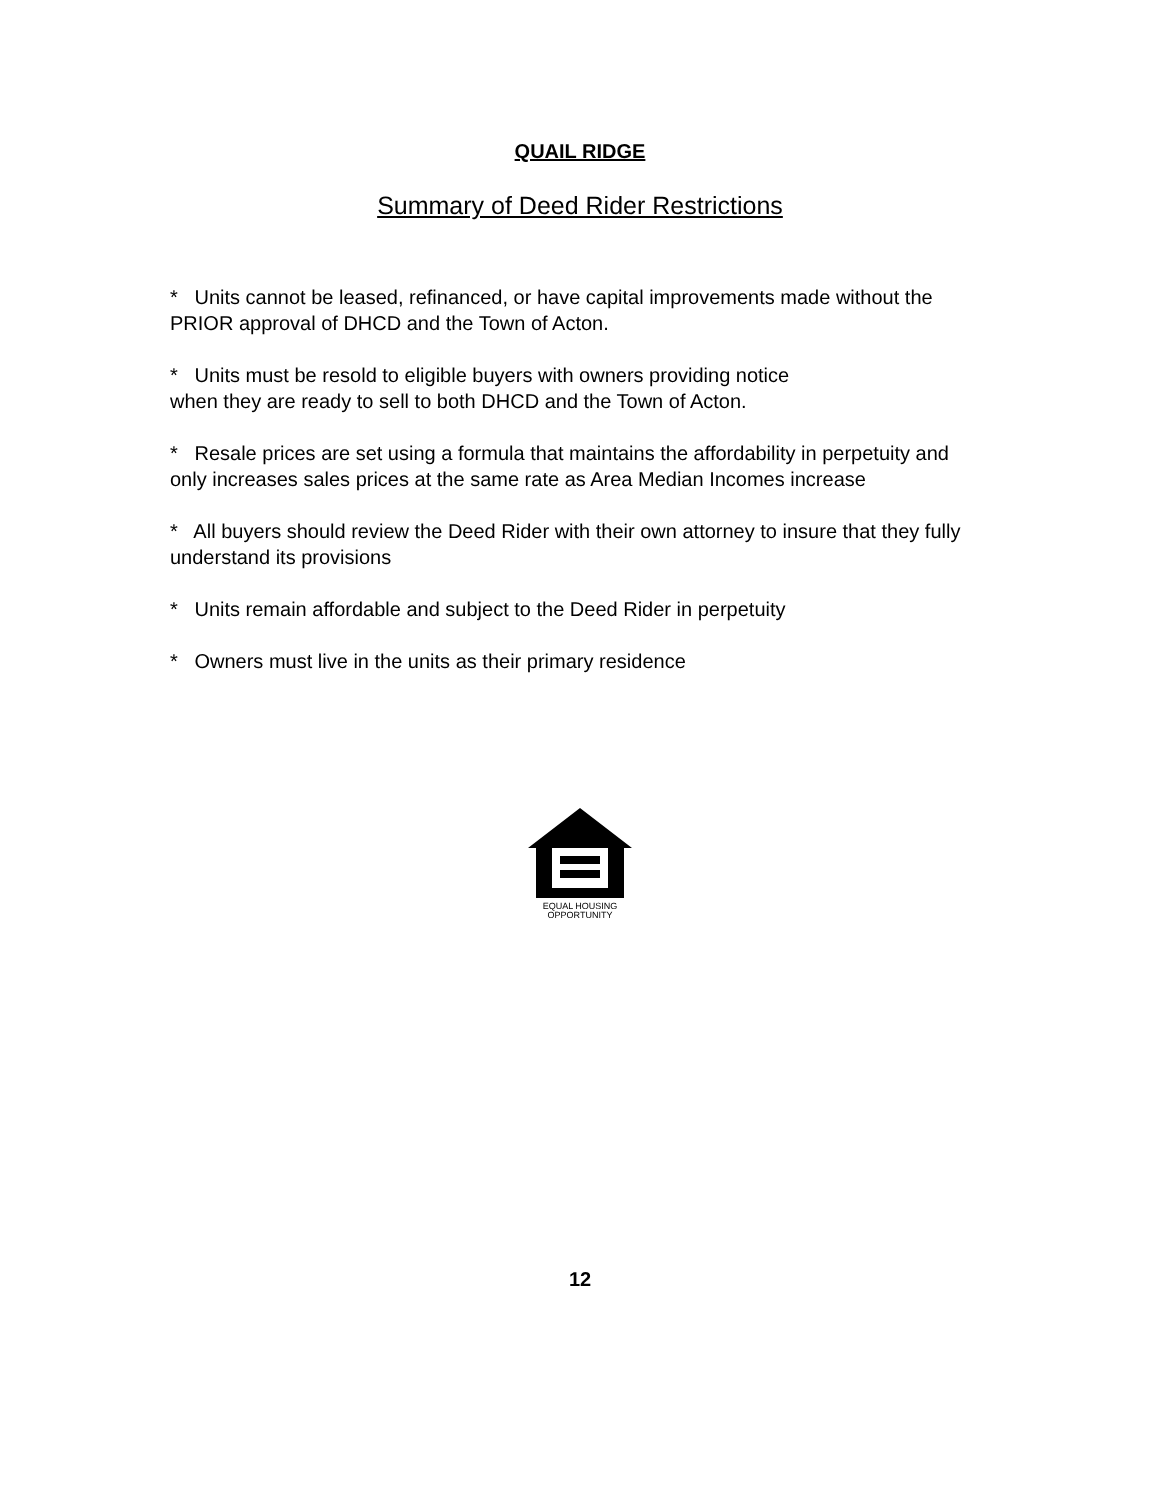QUAIL RIDGE
Summary of Deed Rider Restrictions
* Units cannot be leased, refinanced, or have capital improvements made without the PRIOR approval of DHCD and the Town of Acton.
* Units must be resold to eligible buyers with owners providing notice
when they are ready to sell to both DHCD and the Town of Acton.
* Resale prices are set using a formula that maintains the affordability in perpetuity and only increases sales prices at the same rate as Area Median Incomes increase
* All buyers should review the Deed Rider with their own attorney to insure that they fully understand its provisions
* Units remain affordable and subject to the Deed Rider in perpetuity
* Owners must live in the units as their primary residence
EQUAL HOUSING
OPPORTUNITY
12